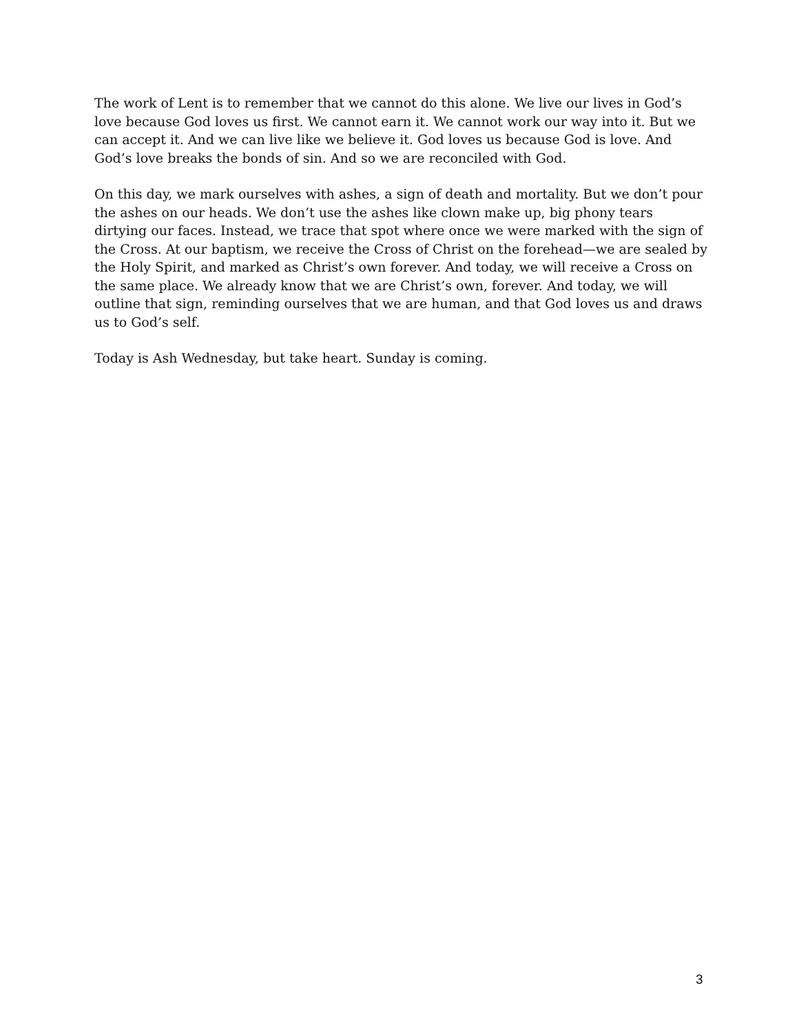The work of Lent is to remember that we cannot do this alone. We live our lives in God’s love because God loves us first. We cannot earn it. We cannot work our way into it. But we can accept it. And we can live like we believe it. God loves us because God is love. And God’s love breaks the bonds of sin. And so we are reconciled with God.
On this day, we mark ourselves with ashes, a sign of death and mortality. But we don’t pour the ashes on our heads. We don’t use the ashes like clown make up, big phony tears dirtying our faces. Instead, we trace that spot where once we were marked with the sign of the Cross. At our baptism, we receive the Cross of Christ on the forehead—we are sealed by the Holy Spirit, and marked as Christ’s own forever. And today, we will receive a Cross on the same place. We already know that we are Christ’s own, forever. And today, we will outline that sign, reminding ourselves that we are human, and that God loves us and draws us to God’s self.
Today is Ash Wednesday, but take heart. Sunday is coming.
3